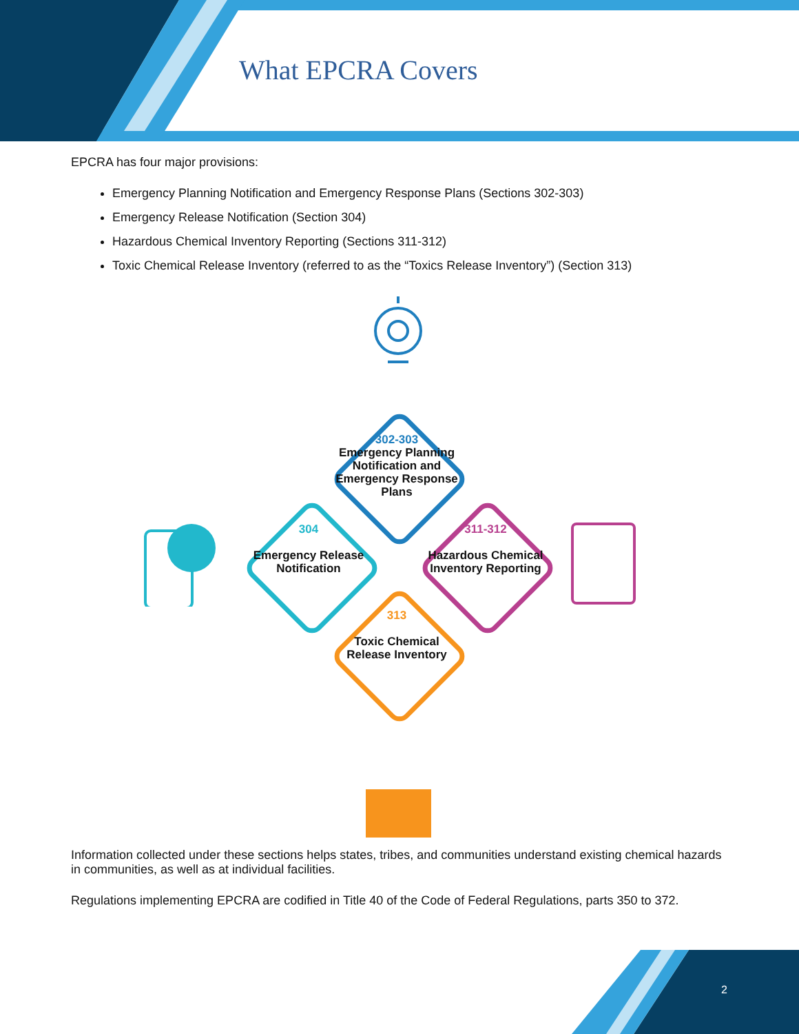What EPCRA Covers
EPCRA has four major provisions:
Emergency Planning Notification and Emergency Response Plans (Sections 302-303)
Emergency Release Notification (Section 304)
Hazardous Chemical Inventory Reporting (Sections 311-312)
Toxic Chemical Release Inventory (referred to as the “Toxics Release Inventory”) (Section 313)
302-303
Emergency Planning Notification and Emergency Response Plans
304
Emergency Release Notification
311-312
Hazardous Chemical Inventory Reporting
313
Toxic Chemical Release Inventory
Information collected under these sections helps states, tribes, and communities understand existing chemical hazards in communities, as well as at individual facilities.
Regulations implementing EPCRA are codified in Title 40 of the Code of Federal Regulations, parts 350 to 372.
2